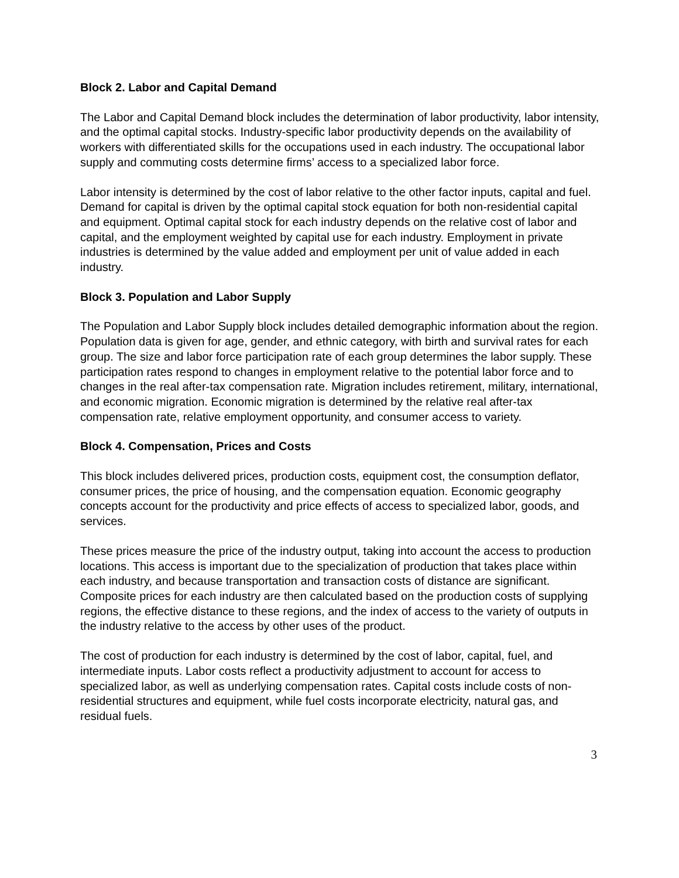Block 2. Labor and Capital Demand
The Labor and Capital Demand block includes the determination of labor productivity, labor intensity, and the optimal capital stocks. Industry-specific labor productivity depends on the availability of workers with differentiated skills for the occupations used in each industry. The occupational labor supply and commuting costs determine firms’ access to a specialized labor force.
Labor intensity is determined by the cost of labor relative to the other factor inputs, capital and fuel. Demand for capital is driven by the optimal capital stock equation for both non-residential capital and equipment. Optimal capital stock for each industry depends on the relative cost of labor and capital, and the employment weighted by capital use for each industry. Employment in private industries is determined by the value added and employment per unit of value added in each industry.
Block 3. Population and Labor Supply
The Population and Labor Supply block includes detailed demographic information about the region. Population data is given for age, gender, and ethnic category, with birth and survival rates for each group. The size and labor force participation rate of each group determines the labor supply. These participation rates respond to changes in employment relative to the potential labor force and to changes in the real after-tax compensation rate. Migration includes retirement, military, international, and economic migration. Economic migration is determined by the relative real after-tax compensation rate, relative employment opportunity, and consumer access to variety.
Block 4. Compensation, Prices and Costs
This block includes delivered prices, production costs, equipment cost, the consumption deflator, consumer prices, the price of housing, and the compensation equation. Economic geography concepts account for the productivity and price effects of access to specialized labor, goods, and services.
These prices measure the price of the industry output, taking into account the access to production locations. This access is important due to the specialization of production that takes place within each industry, and because transportation and transaction costs of distance are significant. Composite prices for each industry are then calculated based on the production costs of supplying regions, the effective distance to these regions, and the index of access to the variety of outputs in the industry relative to the access by other uses of the product.
The cost of production for each industry is determined by the cost of labor, capital, fuel, and intermediate inputs. Labor costs reflect a productivity adjustment to account for access to specialized labor, as well as underlying compensation rates. Capital costs include costs of non-residential structures and equipment, while fuel costs incorporate electricity, natural gas, and residual fuels.
3